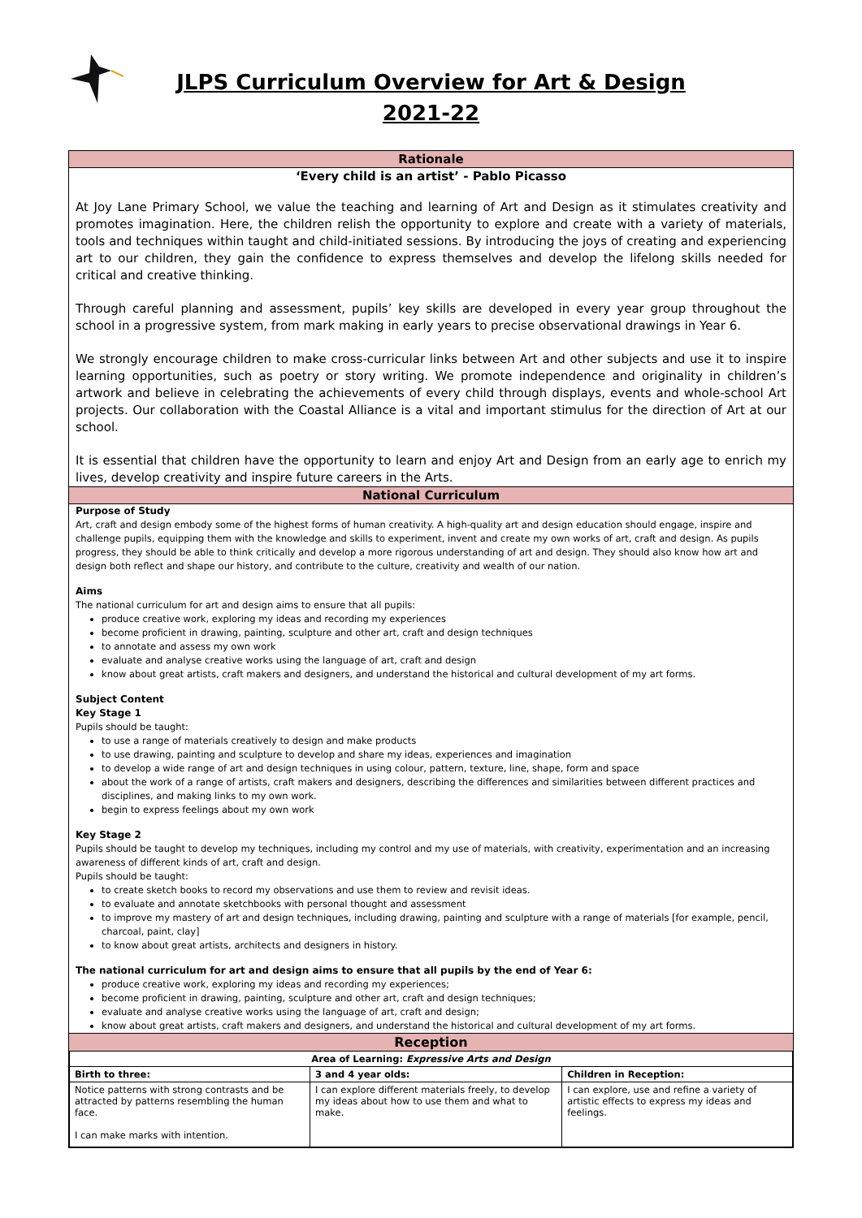JLPS Curriculum Overview for Art & Design
2021-22
Rationale
‘Every child is an artist’ - Pablo Picasso
At Joy Lane Primary School, we value the teaching and learning of Art and Design as it stimulates creativity and promotes imagination. Here, the children relish the opportunity to explore and create with a variety of materials, tools and techniques within taught and child-initiated sessions. By introducing the joys of creating and experiencing art to our children, they gain the confidence to express themselves and develop the lifelong skills needed for critical and creative thinking.
Through careful planning and assessment, pupils’ key skills are developed in every year group throughout the school in a progressive system, from mark making in early years to precise observational drawings in Year 6.
We strongly encourage children to make cross-curricular links between Art and other subjects and use it to inspire learning opportunities, such as poetry or story writing. We promote independence and originality in children’s artwork and believe in celebrating the achievements of every child through displays, events and whole-school Art projects. Our collaboration with the Coastal Alliance is a vital and important stimulus for the direction of Art at our school.
It is essential that children have the opportunity to learn and enjoy Art and Design from an early age to enrich my lives, develop creativity and inspire future careers in the Arts.
National Curriculum
Purpose of Study
Art, craft and design embody some of the highest forms of human creativity. A high-quality art and design education should engage, inspire and challenge pupils, equipping them with the knowledge and skills to experiment, invent and create my own works of art, craft and design. As pupils progress, they should be able to think critically and develop a more rigorous understanding of art and design. They should also know how art and design both reflect and shape our history, and contribute to the culture, creativity and wealth of our nation.
Aims
The national curriculum for art and design aims to ensure that all pupils:
produce creative work, exploring my ideas and recording my experiences
become proficient in drawing, painting, sculpture and other art, craft and design techniques
to annotate and assess my own work
evaluate and analyse creative works using the language of art, craft and design
know about great artists, craft makers and designers, and understand the historical and cultural development of my art forms.
Subject Content
Key Stage 1
Pupils should be taught:
to use a range of materials creatively to design and make products
to use drawing, painting and sculpture to develop and share my ideas, experiences and imagination
to develop a wide range of art and design techniques in using colour, pattern, texture, line, shape, form and space
about the work of a range of artists, craft makers and designers, describing the differences and similarities between different practices and disciplines, and making links to my own work.
begin to express feelings about my own work
Key Stage 2
Pupils should be taught to develop my techniques, including my control and my use of materials, with creativity, experimentation and an increasing awareness of different kinds of art, craft and design.
Pupils should be taught:
to create sketch books to record my observations and use them to review and revisit ideas.
to evaluate and annotate sketchbooks with personal thought and assessment
to improve my mastery of art and design techniques, including drawing, painting and sculpture with a range of materials [for example, pencil, charcoal, paint, clay]
to know about great artists, architects and designers in history.
The national curriculum for art and design aims to ensure that all pupils by the end of Year 6:
produce creative work, exploring my ideas and recording my experiences;
become proficient in drawing, painting, sculpture and other art, craft and design techniques;
evaluate and analyse creative works using the language of art, craft and design;
know about great artists, craft makers and designers, and understand the historical and cultural development of my art forms.
Reception
| Area of Learning: Expressive Arts and Design | | |
| --- | --- | --- |
| Birth to three: | 3 and 4 year olds: | Children in Reception: |
| Notice patterns with strong contrasts and be attracted by patterns resembling the human face. I can make marks with intention. | I can explore different materials freely, to develop my ideas about how to use them and what to make. | I can explore, use and refine a variety of artistic effects to express my ideas and feelings. |